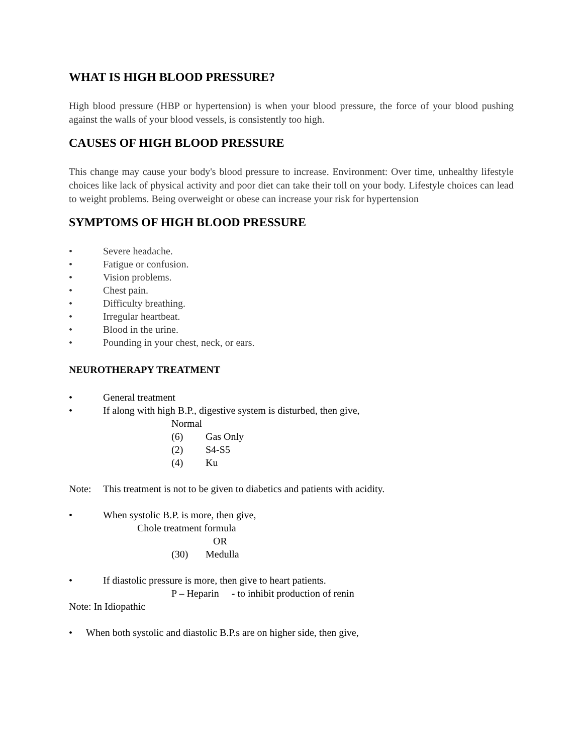WHAT IS HIGH BLOOD PRESSURE?
High blood pressure (HBP or hypertension) is when your blood pressure, the force of your blood pushing against the walls of your blood vessels, is consistently too high.
CAUSES OF HIGH BLOOD PRESSURE
This change may cause your body's blood pressure to increase. Environment: Over time, unhealthy lifestyle choices like lack of physical activity and poor diet can take their toll on your body. Lifestyle choices can lead to weight problems. Being overweight or obese can increase your risk for hypertension
SYMPTOMS OF HIGH BLOOD PRESSURE
• Severe headache.
• Fatigue or confusion.
• Vision problems.
• Chest pain.
• Difficulty breathing.
• Irregular heartbeat.
• Blood in the urine.
• Pounding in your chest, neck, or ears.
NEUROTHERAPY TREATMENT
• General treatment
• If along with high B.P., digestive system is disturbed, then give,
Normal
(6) Gas Only
(2) S4-S5
(4) Ku
Note: This treatment is not to be given to diabetics and patients with acidity.
• When systolic B.P. is more, then give,
Chole treatment formula
OR
(30) Medulla
• If diastolic pressure is more, then give to heart patients.
P – Heparin - to inhibit production of renin
Note: In Idiopathic
• When both systolic and diastolic B.P.s are on higher side, then give,